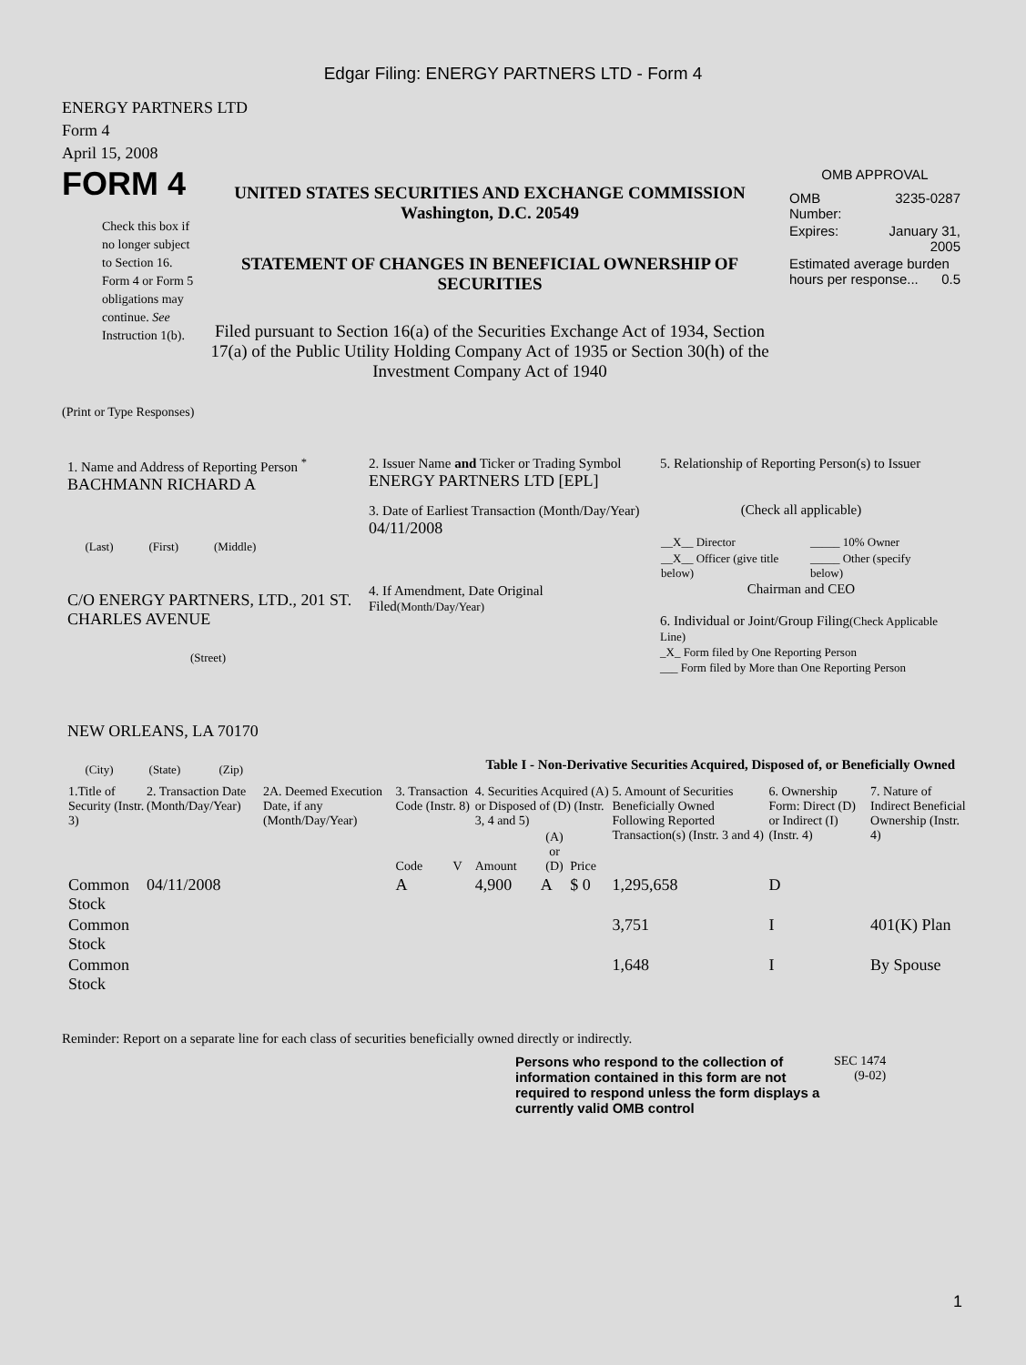Edgar Filing: ENERGY PARTNERS LTD - Form 4
ENERGY PARTNERS LTD
Form 4
April 15, 2008
FORM 4
Check this box if no longer subject to Section 16. Form 4 or Form 5 obligations may continue. See Instruction 1(b).
UNITED STATES SECURITIES AND EXCHANGE COMMISSION
Washington, D.C. 20549
STATEMENT OF CHANGES IN BENEFICIAL OWNERSHIP OF SECURITIES
Filed pursuant to Section 16(a) of the Securities Exchange Act of 1934, Section 17(a) of the Public Utility Holding Company Act of 1935 or Section 30(h) of the Investment Company Act of 1940
OMB APPROVAL
| OMB Number: | 3235-0287 |
| Expires: | January 31, 2005 |
| Estimated average burden hours per response... 0.5 | |
(Print or Type Responses)
1. Name and Address of Reporting Person <sup>*</sup>
BACHMANN RICHARD A
(Last) (First) (Middle)
C/O ENERGY PARTNERS, LTD., 201 ST. CHARLES AVENUE
(Street)
NEW ORLEANS, LA 70170
(City) (State) (Zip)
2. Issuer Name and Ticker or Trading Symbol
ENERGY PARTNERS LTD [EPL]
3. Date of Earliest Transaction (Month/Day/Year)
04/11/2008
4. If Amendment, Date Original Filed(Month/Day/Year)
5. Relationship of Reporting Person(s) to Issuer
(Check all applicable)
| __X__ Director | _____ 10% Owner |
| __X__ Officer (give title below) | _____ Other (specify below) |
Chairman and CEO
6. Individual or Joint/Group Filing(Check Applicable Line)
_X_ Form filed by One Reporting Person
___ Form filed by More than One Reporting Person
Table I - Non-Derivative Securities Acquired, Disposed of, or Beneficially Owned
| 1.Title of Security (Instr. 3) | 2. Transaction Date (Month/Day/Year) | 2A. Deemed Execution Date, if any (Month/Day/Year) | 3. Transaction Code (Instr. 8) | | 4. Securities Acquired (A) or Disposed of (D) (Instr. 3, 4 and 5) | | | 5. Amount of Securities Beneficially Owned Following Reported Transaction(s) (Instr. 3 and 4) | 6. Ownership Form: Direct (D) or Indirect (I) (Instr. 4) | 7. Nature of Indirect Beneficial Ownership (Instr. 4) |
| | | | Code | V | Amount | (A) or (D) | Price | | | |
| Common Stock | 04/11/2008 | | A | | 4,900 | A | $ 0 | 1,295,658 | D | |
| Common Stock | | | | | | | | 3,751 | I | 401(K) Plan |
| Common Stock | | | | | | | | 1,648 | I | By Spouse |
Reminder: Report on a separate line for each class of securities beneficially owned directly or indirectly.
Persons who respond to the collection of information contained in this form are not required to respond unless the form displays a currently valid OMB control
SEC 1474
(9-02)
1